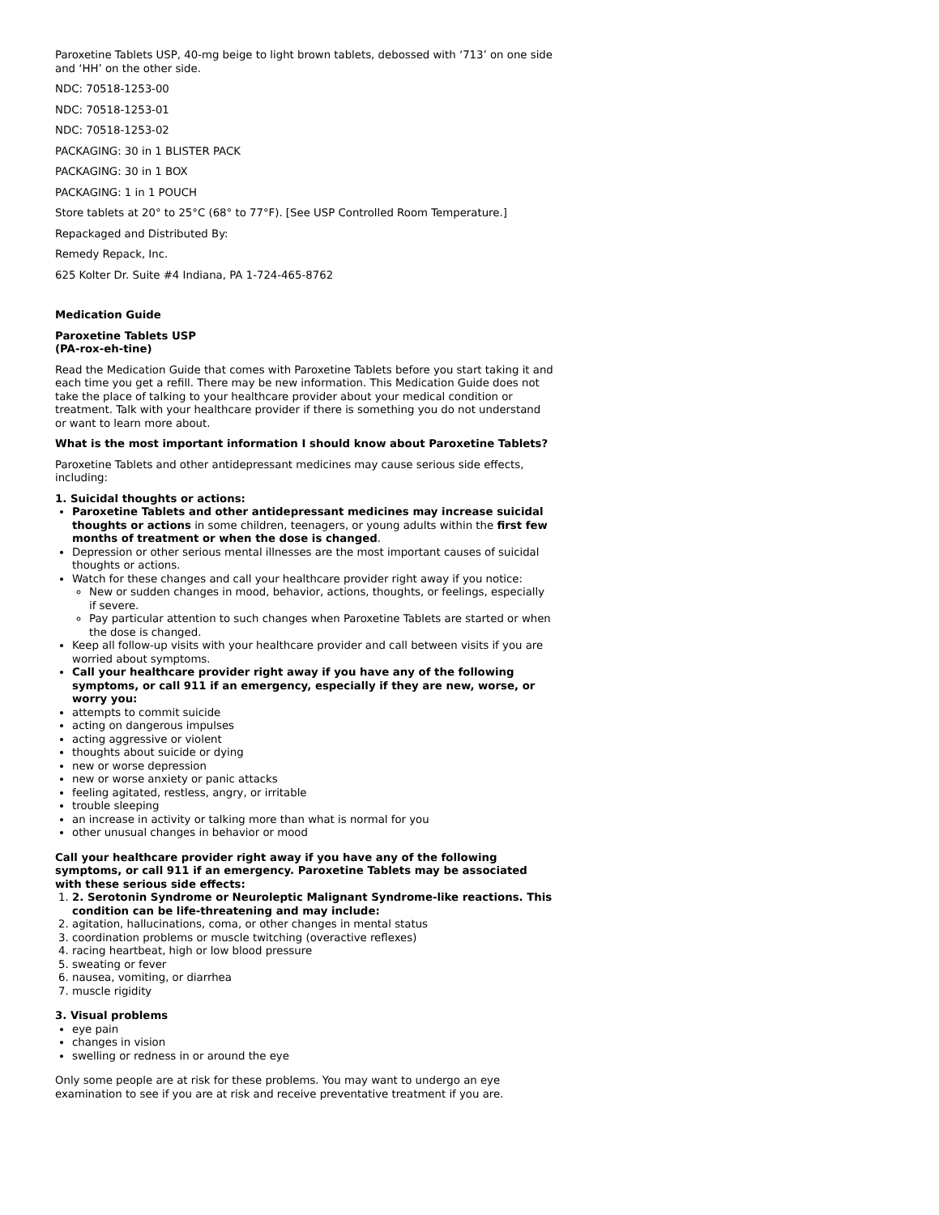Paroxetine Tablets USP, 40-mg beige to light brown tablets, debossed with ‘713’ on one side and ‘HH’ on the other side.
NDC: 70518-1253-00
NDC: 70518-1253-01
NDC: 70518-1253-02
PACKAGING: 30 in 1 BLISTER PACK
PACKAGING: 30 in 1 BOX
PACKAGING: 1 in 1 POUCH
Store tablets at 20° to 25°C (68° to 77°F). [See USP Controlled Room Temperature.]
Repackaged and Distributed By:
Remedy Repack, Inc.
625 Kolter Dr. Suite #4 Indiana, PA 1-724-465-8762
Medication Guide
Paroxetine Tablets USP
(PA-rox-eh-tine)
Read the Medication Guide that comes with Paroxetine Tablets before you start taking it and each time you get a refill. There may be new information. This Medication Guide does not take the place of talking to your healthcare provider about your medical condition or treatment. Talk with your healthcare provider if there is something you do not understand or want to learn more about.
What is the most important information I should know about Paroxetine Tablets?
Paroxetine Tablets and other antidepressant medicines may cause serious side effects, including:
1. Suicidal thoughts or actions:
Paroxetine Tablets and other antidepressant medicines may increase suicidal thoughts or actions in some children, teenagers, or young adults within the first few months of treatment or when the dose is changed.
Depression or other serious mental illnesses are the most important causes of suicidal thoughts or actions.
Watch for these changes and call your healthcare provider right away if you notice:
New or sudden changes in mood, behavior, actions, thoughts, or feelings, especially if severe.
Pay particular attention to such changes when Paroxetine Tablets are started or when the dose is changed.
Keep all follow-up visits with your healthcare provider and call between visits if you are worried about symptoms.
Call your healthcare provider right away if you have any of the following symptoms, or call 911 if an emergency, especially if they are new, worse, or worry you:
attempts to commit suicide
acting on dangerous impulses
acting aggressive or violent
thoughts about suicide or dying
new or worse depression
new or worse anxiety or panic attacks
feeling agitated, restless, angry, or irritable
trouble sleeping
an increase in activity or talking more than what is normal for you
other unusual changes in behavior or mood
Call your healthcare provider right away if you have any of the following symptoms, or call 911 if an emergency. Paroxetine Tablets may be associated with these serious side effects:
1. 2. Serotonin Syndrome or Neuroleptic Malignant Syndrome-like reactions. This condition can be life-threatening and may include:
2. agitation, hallucinations, coma, or other changes in mental status
3. coordination problems or muscle twitching (overactive reflexes)
4. racing heartbeat, high or low blood pressure
5. sweating or fever
6. nausea, vomiting, or diarrhea
7. muscle rigidity
3. Visual problems
eye pain
changes in vision
swelling or redness in or around the eye
Only some people are at risk for these problems. You may want to undergo an eye examination to see if you are at risk and receive preventative treatment if you are.